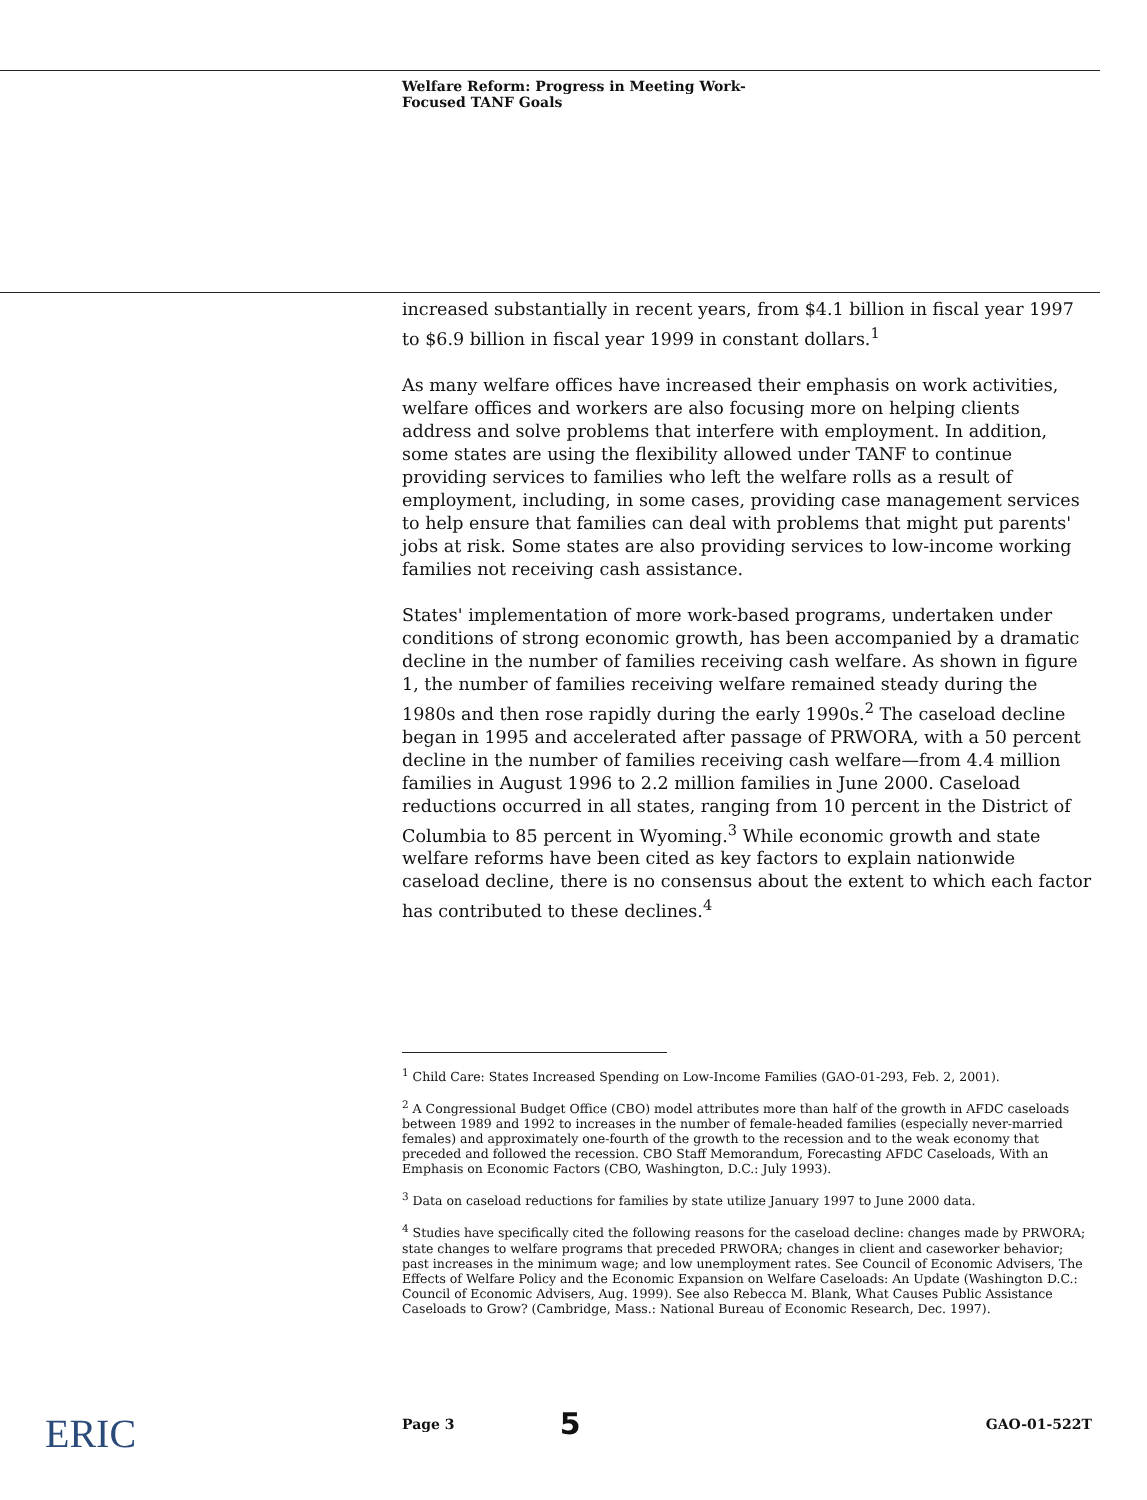Welfare Reform: Progress in Meeting Work-
Focused TANF Goals
increased substantially in recent years, from $4.1 billion in fiscal year 1997 to $6.9 billion in fiscal year 1999 in constant dollars.<sup>1</sup>
As many welfare offices have increased their emphasis on work activities, welfare offices and workers are also focusing more on helping clients address and solve problems that interfere with employment. In addition, some states are using the flexibility allowed under TANF to continue providing services to families who left the welfare rolls as a result of employment, including, in some cases, providing case management services to help ensure that families can deal with problems that might put parents' jobs at risk. Some states are also providing services to low-income working families not receiving cash assistance.
States' implementation of more work-based programs, undertaken under conditions of strong economic growth, has been accompanied by a dramatic decline in the number of families receiving cash welfare. As shown in figure 1, the number of families receiving welfare remained steady during the 1980s and then rose rapidly during the early 1990s.<sup>2</sup> The caseload decline began in 1995 and accelerated after passage of PRWORA, with a 50 percent decline in the number of families receiving cash welfare—from 4.4 million families in August 1996 to 2.2 million families in June 2000. Caseload reductions occurred in all states, ranging from 10 percent in the District of Columbia to 85 percent in Wyoming.<sup>3</sup> While economic growth and state welfare reforms have been cited as key factors to explain nationwide caseload decline, there is no consensus about the extent to which each factor has contributed to these declines.<sup>4</sup>
<sup>1</sup> Child Care: States Increased Spending on Low-Income Families (GAO-01-293, Feb. 2, 2001).
<sup>2</sup> A Congressional Budget Office (CBO) model attributes more than half of the growth in AFDC caseloads between 1989 and 1992 to increases in the number of female-headed families (especially never-married females) and approximately one-fourth of the growth to the recession and to the weak economy that preceded and followed the recession. CBO Staff Memorandum, Forecasting AFDC Caseloads, With an Emphasis on Economic Factors (CBO, Washington, D.C.: July 1993).
<sup>3</sup> Data on caseload reductions for families by state utilize January 1997 to June 2000 data.
<sup>4</sup> Studies have specifically cited the following reasons for the caseload decline: changes made by PRWORA; state changes to welfare programs that preceded PRWORA; changes in client and caseworker behavior; past increases in the minimum wage; and low unemployment rates. See Council of Economic Advisers, The Effects of Welfare Policy and the Economic Expansion on Welfare Caseloads: An Update (Washington D.C.: Council of Economic Advisers, Aug. 1999). See also Rebecca M. Blank, What Causes Public Assistance Caseloads to Grow? (Cambridge, Mass.: National Bureau of Economic Research, Dec. 1997).
ERIC Page 3 5 GAO-01-522T